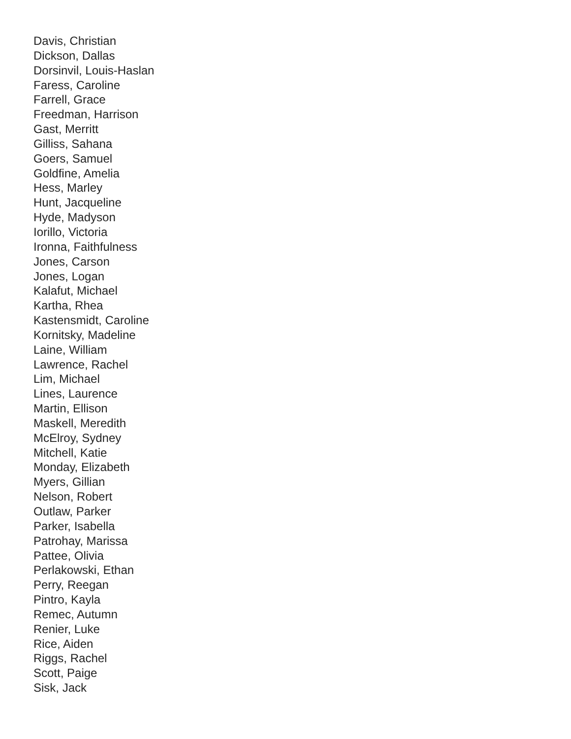Davis, Christian
Dickson, Dallas
Dorsinvil, Louis-Haslan
Faress, Caroline
Farrell, Grace
Freedman, Harrison
Gast, Merritt
Gilliss, Sahana
Goers, Samuel
Goldfine, Amelia
Hess, Marley
Hunt, Jacqueline
Hyde, Madyson
Iorillo, Victoria
Ironna, Faithfulness
Jones, Carson
Jones, Logan
Kalafut, Michael
Kartha, Rhea
Kastensmidt, Caroline
Kornitsky, Madeline
Laine, William
Lawrence, Rachel
Lim, Michael
Lines, Laurence
Martin, Ellison
Maskell, Meredith
McElroy, Sydney
Mitchell, Katie
Monday, Elizabeth
Myers, Gillian
Nelson, Robert
Outlaw, Parker
Parker, Isabella
Patrohay, Marissa
Pattee, Olivia
Perlakowski, Ethan
Perry, Reegan
Pintro, Kayla
Remec, Autumn
Renier, Luke
Rice, Aiden
Riggs, Rachel
Scott, Paige
Sisk, Jack